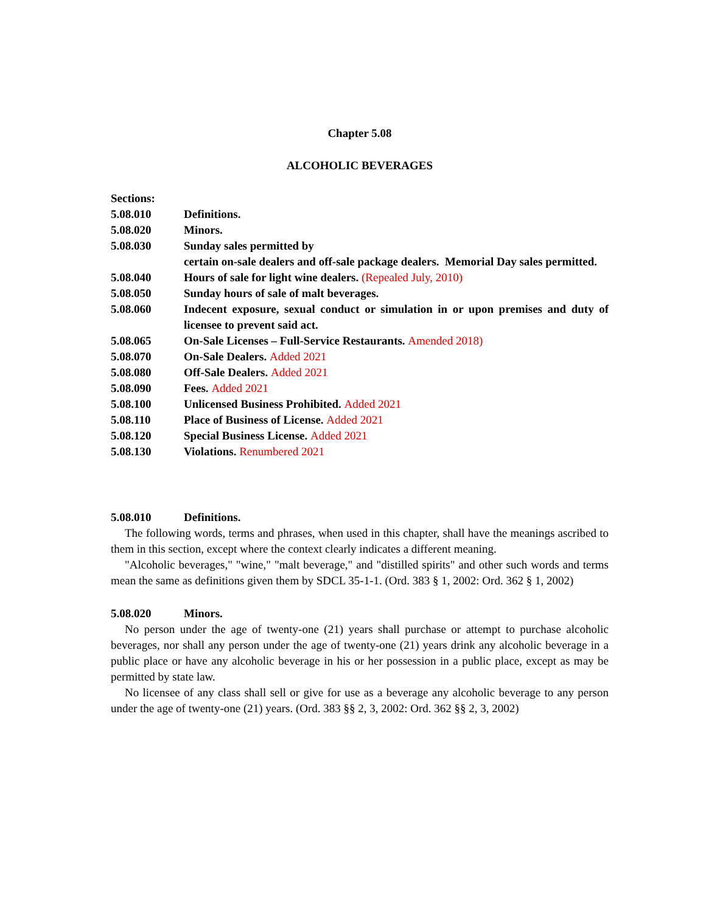Chapter 5.08
ALCOHOLIC BEVERAGES
Sections:
5.08.010 Definitions.
5.08.020 Minors.
5.08.030 Sunday sales permitted by
certain on-sale dealers and off-sale package dealers. Memorial Day sales permitted.
5.08.040 Hours of sale for light wine dealers. (Repealed July, 2010)
5.08.050 Sunday hours of sale of malt beverages.
5.08.060 Indecent exposure, sexual conduct or simulation in or upon premises and duty of licensee to prevent said act.
5.08.065 On-Sale Licenses – Full-Service Restaurants. Amended 2018)
5.08.070 On-Sale Dealers. Added 2021
5.08.080 Off-Sale Dealers. Added 2021
5.08.090 Fees. Added 2021
5.08.100 Unlicensed Business Prohibited. Added 2021
5.08.110 Place of Business of License. Added 2021
5.08.120 Special Business License. Added 2021
5.08.130 Violations. Renumbered 2021
5.08.010 Definitions.
The following words, terms and phrases, when used in this chapter, shall have the meanings ascribed to them in this section, except where the context clearly indicates a different meaning.
"Alcoholic beverages," "wine," "malt beverage," and "distilled spirits" and other such words and terms mean the same as definitions given them by SDCL 35-1-1. (Ord. 383 § 1, 2002: Ord. 362 § 1, 2002)
5.08.020 Minors.
No person under the age of twenty-one (21) years shall purchase or attempt to purchase alcoholic beverages, nor shall any person under the age of twenty-one (21) years drink any alcoholic beverage in a public place or have any alcoholic beverage in his or her possession in a public place, except as may be permitted by state law.
No licensee of any class shall sell or give for use as a beverage any alcoholic beverage to any person under the age of twenty-one (21) years. (Ord. 383 §§ 2, 3, 2002: Ord. 362 §§ 2, 3, 2002)